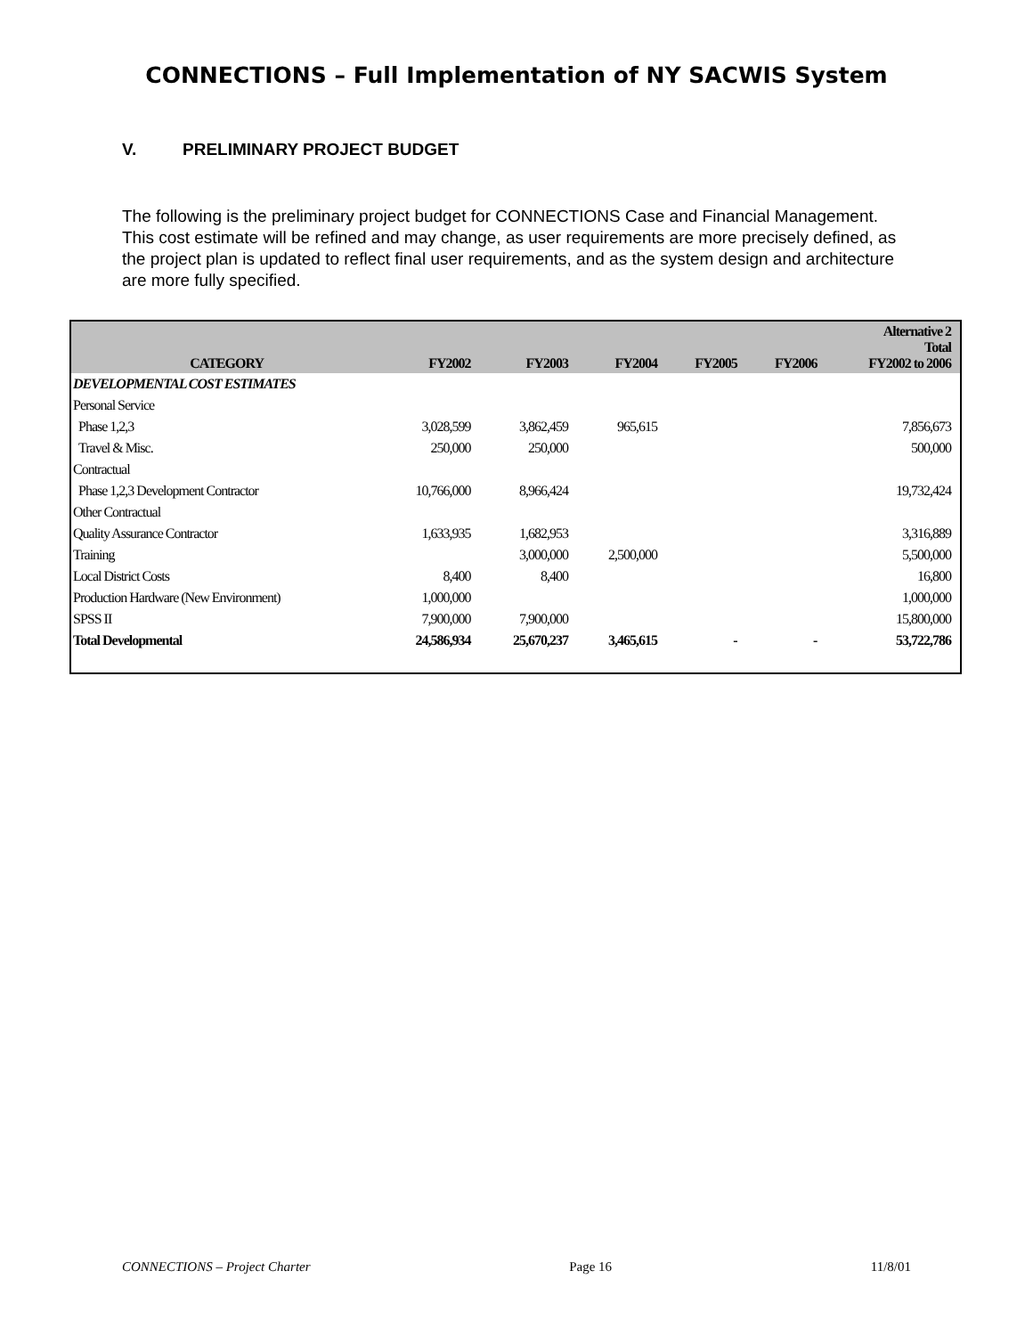CONNECTIONS – Full Implementation of NY SACWIS System
V. PRELIMINARY PROJECT BUDGET
The following is the preliminary project budget for CONNECTIONS Case and Financial Management. This cost estimate will be refined and may change, as user requirements are more precisely defined, as the project plan is updated to reflect final user requirements, and as the system design and architecture are more fully specified.
| CATEGORY | FY2002 | FY2003 | FY2004 | FY2005 | FY2006 | Alternative 2 Total FY2002 to 2006 |
| --- | --- | --- | --- | --- | --- | --- |
| DEVELOPMENTAL COST ESTIMATES | | | | | | |
| Personal Service | | | | | | |
| Phase 1,2,3 | 3,028,599 | 3,862,459 | 965,615 | | | 7,856,673 |
| Travel & Misc. | 250,000 | 250,000 | | | | 500,000 |
| Contractual | | | | | | |
| Phase 1,2,3 Development Contractor | 10,766,000 | 8,966,424 | | | | 19,732,424 |
| Other Contractual | | | | | | |
| Quality Assurance Contractor | 1,633,935 | 1,682,953 | | | | 3,316,889 |
| Training | | 3,000,000 | 2,500,000 | | | 5,500,000 |
| Local District Costs | 8,400 | 8,400 | | | | 16,800 |
| Production Hardware (New Environment) | 1,000,000 | | | | | 1,000,000 |
| SPSS II | 7,900,000 | 7,900,000 | | | | 15,800,000 |
| Total Developmental | 24,586,934 | 25,670,237 | 3,465,615 | - | - | 53,722,786 |
CONNECTIONS – Project Charter Page 16 11/8/01